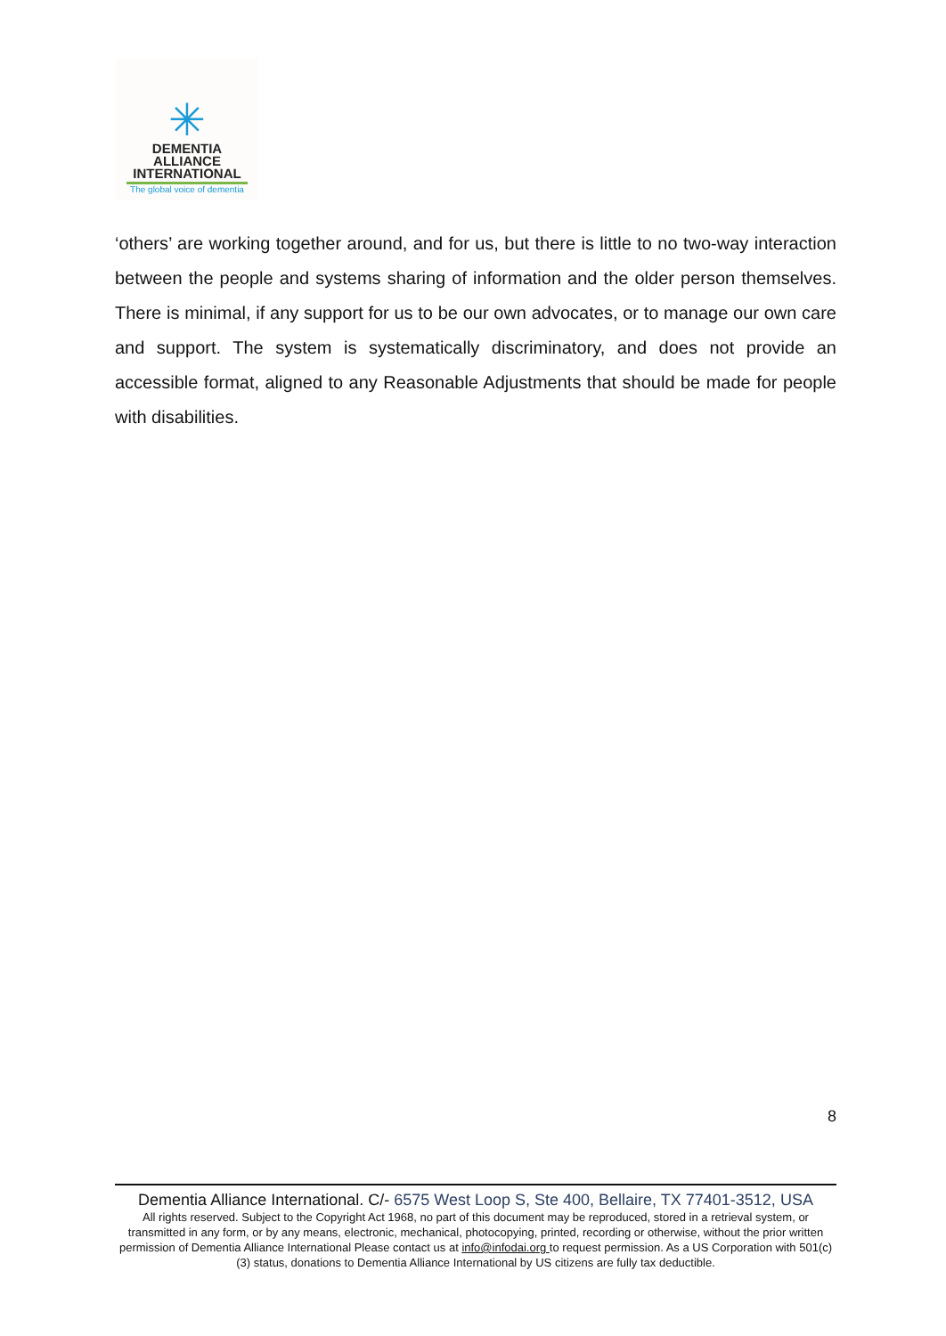✳
DEMENTIA
ALLIANCE
INTERNATIONAL
The global voice of dementia
‘others’ are working together around, and for us, but there is little to no two-way interaction between the people and systems sharing of information and the older person themselves. There is minimal, if any support for us to be our own advocates, or to manage our own care and support. The system is systematically discriminatory, and does not provide an accessible format, aligned to any Reasonable Adjustments that should be made for people with disabilities.
8
Dementia Alliance International. C/- 6575 West Loop S, Ste 400, Bellaire, TX 77401-3512, USA
All rights reserved. Subject to the Copyright Act 1968, no part of this document may be reproduced, stored in a retrieval system, or transmitted in any form, or by any means, electronic, mechanical, photocopying, printed, recording or otherwise, without the prior written permission of Dementia Alliance International Please contact us at info@infodai.org to request permission. As a US Corporation with 501(c)(3) status, donations to Dementia Alliance International by US citizens are fully tax deductible.